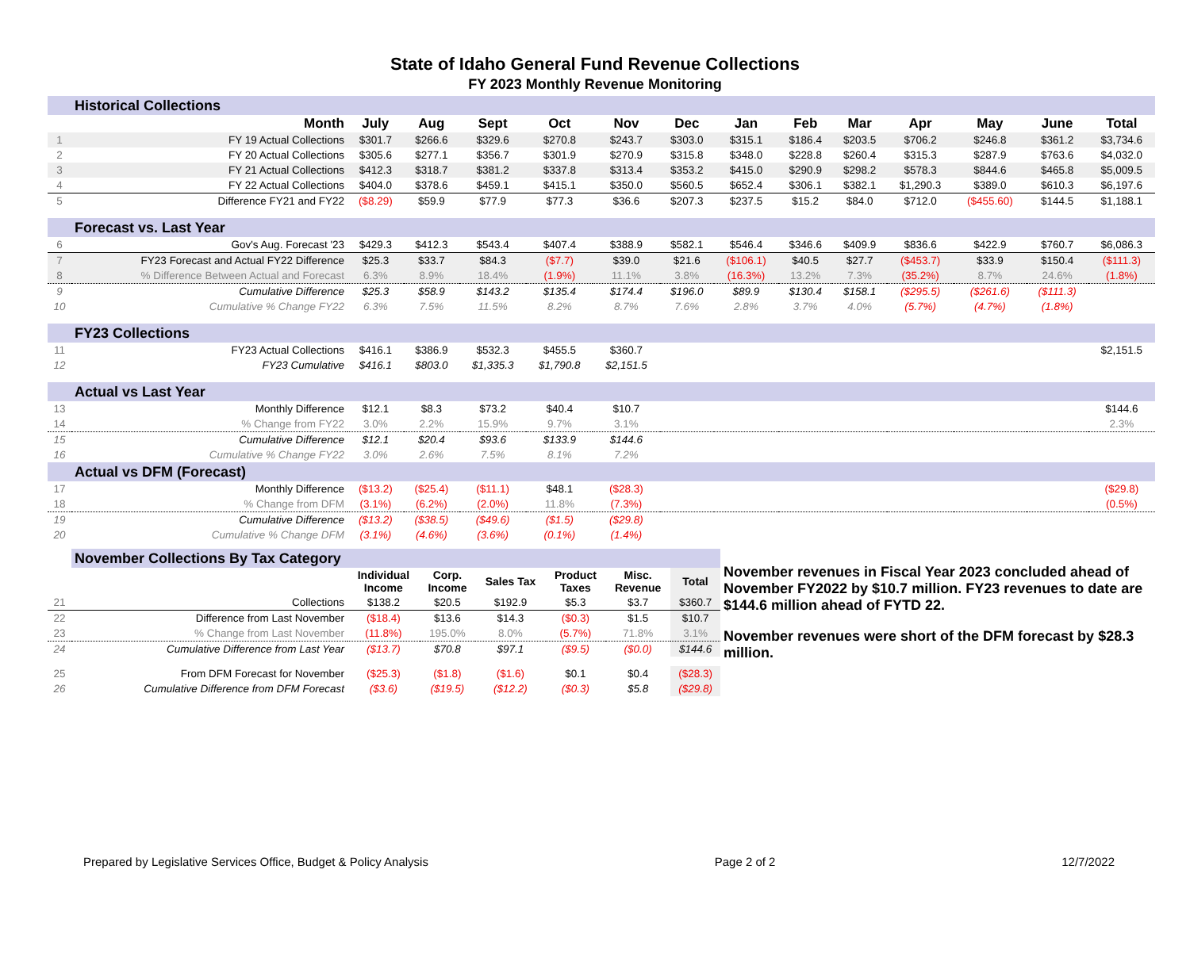State of Idaho General Fund Revenue Collections
FY 2023 Monthly Revenue Monitoring
| | Historical Collections | | | | | | | | | | | | | |
| | Month | July | Aug | Sept | Oct | Nov | Dec | Jan | Feb | Mar | Apr | May | June | Total |
| 1 | FY 19 Actual Collections | $301.7 | $266.6 | $329.6 | $270.8 | $243.7 | $303.0 | $315.1 | $186.4 | $203.5 | $706.2 | $246.8 | $361.2 | $3,734.6 |
| 2 | FY 20 Actual Collections | $305.6 | $277.1 | $356.7 | $301.9 | $270.9 | $315.8 | $348.0 | $228.8 | $260.4 | $315.3 | $287.9 | $763.6 | $4,032.0 |
| 3 | FY 21 Actual Collections | $412.3 | $318.7 | $381.2 | $337.8 | $313.4 | $353.2 | $415.0 | $290.9 | $298.2 | $578.3 | $844.6 | $465.8 | $5,009.5 |
| 4 | FY 22 Actual Collections | $404.0 | $378.6 | $459.1 | $415.1 | $350.0 | $560.5 | $652.4 | $306.1 | $382.1 | $1,290.3 | $389.0 | $610.3 | $6,197.6 |
| 5 | Difference FY21 and FY22 | ($8.29) | $59.9 | $77.9 | $77.3 | $36.6 | $207.3 | $237.5 | $15.2 | $84.0 | $712.0 | ($455.60) | $144.5 | $1,188.1 |
| | Forecast vs. Last Year | | | | | | | | | | | | | |
| 6 | Gov's Aug. Forecast '23 | $429.3 | $412.3 | $543.4 | $407.4 | $388.9 | $582.1 | $546.4 | $346.6 | $409.9 | $836.6 | $422.9 | $760.7 | $6,086.3 |
| 7 | FY23 Forecast and Actual FY22 Difference | $25.3 | $33.7 | $84.3 | ($7.7) | $39.0 | $21.6 | ($106.1) | $40.5 | $27.7 | ($453.7) | $33.9 | $150.4 | ($111.3) |
| 8 | % Difference Between Actual and Forecast | 6.3% | 8.9% | 18.4% | (1.9%) | 11.1% | 3.8% | (16.3%) | 13.2% | 7.3% | (35.2%) | 8.7% | 24.6% | (1.8%) |
| 9 | Cumulative Difference | $25.3 | $58.9 | $143.2 | $135.4 | $174.4 | $196.0 | $89.9 | $130.4 | $158.1 | ($295.5) | ($261.6) | ($111.3) | |
| 10 | Cumulative % Change FY22 | 6.3% | 7.5% | 11.5% | 8.2% | 8.7% | 7.6% | 2.8% | 3.7% | 4.0% | (5.7%) | (4.7%) | (1.8%) | |
| | FY23 Collections | | | | | | | | | | | | | |
| 11 | FY23 Actual Collections | $416.1 | $386.9 | $532.3 | $455.5 | $360.7 | | | | | | | | $2,151.5 |
| 12 | FY23 Cumulative | $416.1 | $803.0 | $1,335.3 | $1,790.8 | $2,151.5 | | | | | | | | |
| | Actual vs Last Year | | | | | | | | | | | | | |
| 13 | Monthly Difference | $12.1 | $8.3 | $73.2 | $40.4 | $10.7 | | | | | | | | $144.6 |
| 14 | % Change from FY22 | 3.0% | 2.2% | 15.9% | 9.7% | 3.1% | | | | | | | | 2.3% |
| 15 | Cumulative Difference | $12.1 | $20.4 | $93.6 | $133.9 | $144.6 | | | | | | | | |
| 16 | Cumulative % Change FY22 | 3.0% | 2.6% | 7.5% | 8.1% | 7.2% | | | | | | | | |
| | Actual vs DFM (Forecast) | | | | | | | | | | | | | |
| 17 | Monthly Difference | ($13.2) | ($25.4) | ($11.1) | $48.1 | ($28.3) | | | | | | | | ($29.8) |
| 18 | % Change from DFM | (3.1%) | (6.2%) | (2.0%) | 11.8% | (7.3%) | | | | | | | | (0.5%) |
| 19 | Cumulative Difference | ($13.2) | ($38.5) | ($49.6) | ($1.5) | ($29.8) | | | | | | | | |
| 20 | Cumulative % Change DFM | (3.1%) | (4.6%) | (3.6%) | (0.1%) | (1.4%) | | | | | | | | |
| | November Collections By Tax Category | | | | | | | November revenues in Fiscal Year 2023 concluded ahead of November FY2022 by $10.7 million. FY23 revenues to date are $144.6 million ahead of FYTD 22. November revenues were short of the DFM forecast by $28.3 million. |
| | | Individual Income | Corp. Income | Sales Tax | Product Taxes | Misc. Revenue | Total | |
| 21 | Collections | $138.2 | $20.5 | $192.9 | $5.3 | $3.7 | $360.7 | |
| 22 | Difference from Last November | ($18.4) | $13.6 | $14.3 | ($0.3) | $1.5 | $10.7 | |
| 23 | % Change from Last November | (11.8%) | 195.0% | 8.0% | (5.7%) | 71.8% | 3.1% | |
| 24 | Cumulative Difference from Last Year | ($13.7) | $70.8 | $97.1 | ($9.5) | ($0.0) | $144.6 | |
| 25 | From DFM Forecast for November | ($25.3) | ($1.8) | ($1.6) | $0.1 | $0.4 | ($28.3) | |
| 26 | Cumulative Difference from DFM Forecast | ($3.6) | ($19.5) | ($12.2) | ($0.3) | $5.8 | ($29.8) | |
Prepared by Legislative Services Office, Budget & Policy Analysis Page 2 of 2 12/7/2022